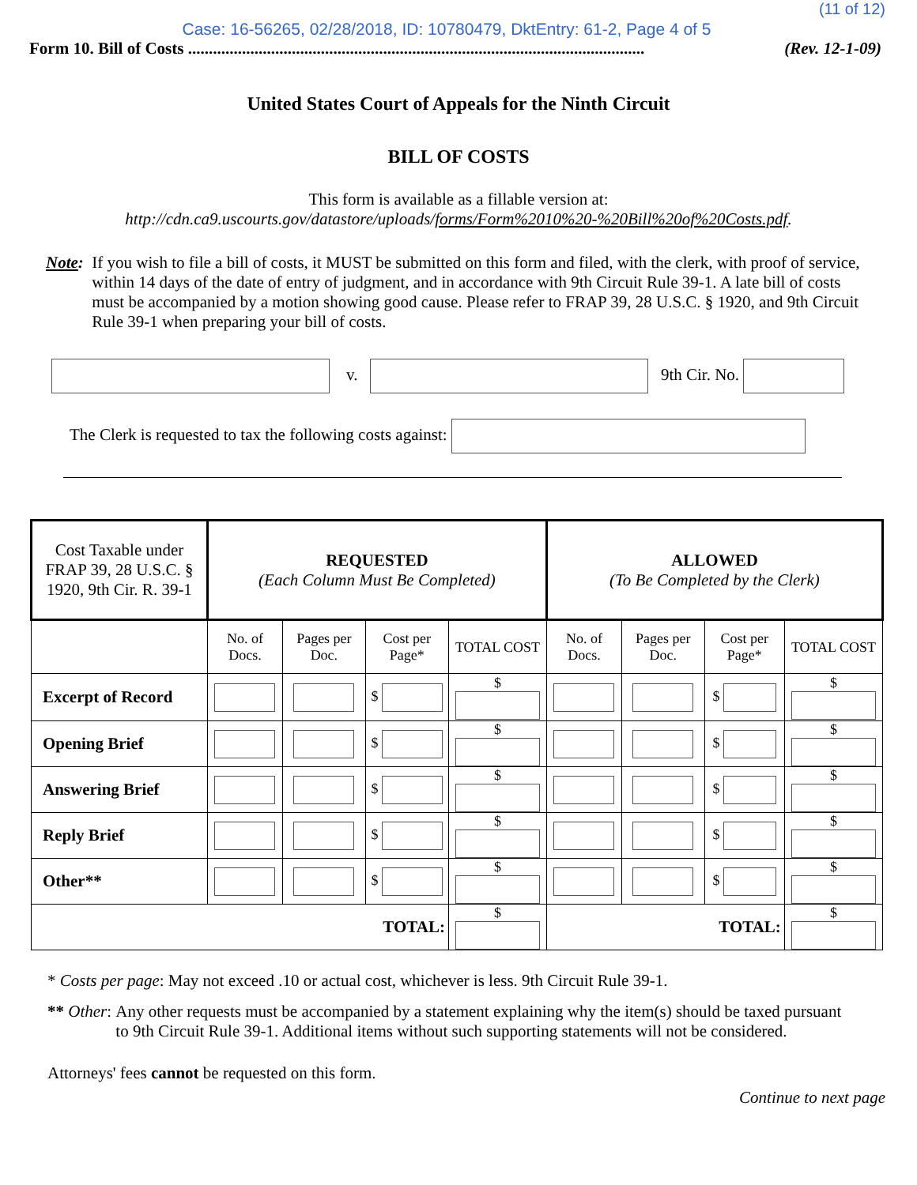(11 of 12)
Case: 16-56265, 02/28/2018, ID: 10780479, DktEntry: 61-2, Page 4 of 5
Form 10. Bill of Costs .............................................................................................................. (Rev. 12-1-09)
United States Court of Appeals for the Ninth Circuit
BILL OF COSTS
This form is available as a fillable version at:
http://cdn.ca9.uscourts.gov/datastore/uploads/forms/Form%2010%20-%20Bill%20of%20Costs.pdf.
Note: If you wish to file a bill of costs, it MUST be submitted on this form and filed, with the clerk, with proof of service, within 14 days of the date of entry of judgment, and in accordance with 9th Circuit Rule 39-1. A late bill of costs must be accompanied by a motion showing good cause. Please refer to FRAP 39, 28 U.S.C. § 1920, and 9th Circuit Rule 39-1 when preparing your bill of costs.
v. 9th Cir. No.
The Clerk is requested to tax the following costs against:
| Cost Taxable under FRAP 39, 28 U.S.C. § 1920, 9th Cir. R. 39-1 | REQUESTED (Each Column Must Be Completed) | | | | ALLOWED (To Be Completed by the Clerk) | | | |
| --- | --- | --- | --- | --- | --- | --- | --- | --- |
| | No. of Docs. | Pages per Doc. | Cost per Page* | TOTAL COST | No. of Docs. | Pages per Doc. | Cost per Page* | TOTAL COST |
| Excerpt of Record | | | $ | $ | | | $ | $ |
| Opening Brief | | | $ | $ | | | $ | $ |
| Answering Brief | | | $ | $ | | | $ | $ |
| Reply Brief | | | $ | $ | | | $ | $ |
| Other** | | | $ | $ | | | $ | $ |
| TOTAL: | | | | $ | TOTAL: | | | $ |
* Costs per page: May not exceed .10 or actual cost, whichever is less. 9th Circuit Rule 39-1.
** Other: Any other requests must be accompanied by a statement explaining why the item(s) should be taxed pursuant to 9th Circuit Rule 39-1. Additional items without such supporting statements will not be considered.
Attorneys' fees cannot be requested on this form.
Continue to next page